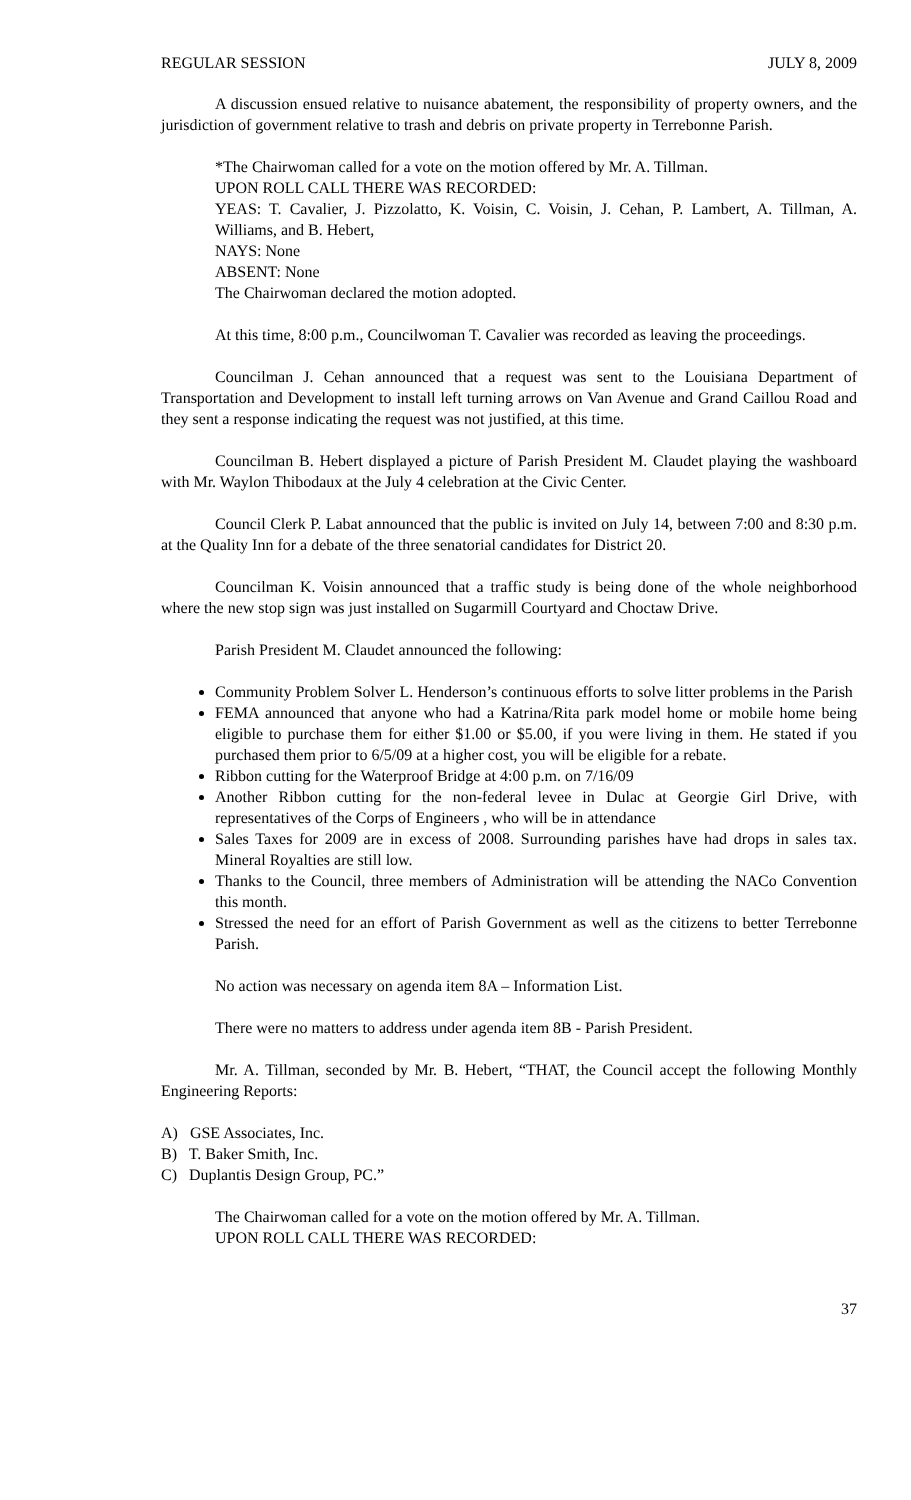REGULAR SESSION JULY 8, 2009
A discussion ensued relative to nuisance abatement, the responsibility of property owners, and the jurisdiction of government relative to trash and debris on private property in Terrebonne Parish.
*The Chairwoman called for a vote on the motion offered by Mr. A. Tillman.
UPON ROLL CALL THERE WAS RECORDED:
YEAS: T. Cavalier, J. Pizzolatto, K. Voisin, C. Voisin, J. Cehan, P. Lambert, A. Tillman, A. Williams, and B. Hebert,
NAYS: None
ABSENT: None
The Chairwoman declared the motion adopted.
At this time, 8:00 p.m., Councilwoman T. Cavalier was recorded as leaving the proceedings.
Councilman J. Cehan announced that a request was sent to the Louisiana Department of Transportation and Development to install left turning arrows on Van Avenue and Grand Caillou Road and they sent a response indicating the request was not justified, at this time.
Councilman B. Hebert displayed a picture of Parish President M. Claudet playing the washboard with Mr. Waylon Thibodaux at the July 4 celebration at the Civic Center.
Council Clerk P. Labat announced that the public is invited on July 14, between 7:00 and 8:30 p.m. at the Quality Inn for a debate of the three senatorial candidates for District 20.
Councilman K. Voisin announced that a traffic study is being done of the whole neighborhood where the new stop sign was just installed on Sugarmill Courtyard and Choctaw Drive.
Parish President M. Claudet announced the following:
Community Problem Solver L. Henderson’s continuous efforts to solve litter problems in the Parish
FEMA announced that anyone who had a Katrina/Rita park model home or mobile home being eligible to purchase them for either $1.00 or $5.00, if you were living in them. He stated if you purchased them prior to 6/5/09 at a higher cost, you will be eligible for a rebate.
Ribbon cutting for the Waterproof Bridge at 4:00 p.m. on 7/16/09
Another Ribbon cutting for the non-federal levee in Dulac at Georgie Girl Drive, with representatives of the Corps of Engineers , who will be in attendance
Sales Taxes for 2009 are in excess of 2008. Surrounding parishes have had drops in sales tax. Mineral Royalties are still low.
Thanks to the Council, three members of Administration will be attending the NACo Convention this month.
Stressed the need for an effort of Parish Government as well as the citizens to better Terrebonne Parish.
No action was necessary on agenda item 8A – Information List.
There were no matters to address under agenda item 8B - Parish President.
Mr. A. Tillman, seconded by Mr. B. Hebert, “THAT, the Council accept the following Monthly Engineering Reports:
A) GSE Associates, Inc.
B) T. Baker Smith, Inc.
C) Duplantis Design Group, PC.”
The Chairwoman called for a vote on the motion offered by Mr. A. Tillman.
UPON ROLL CALL THERE WAS RECORDED:
37